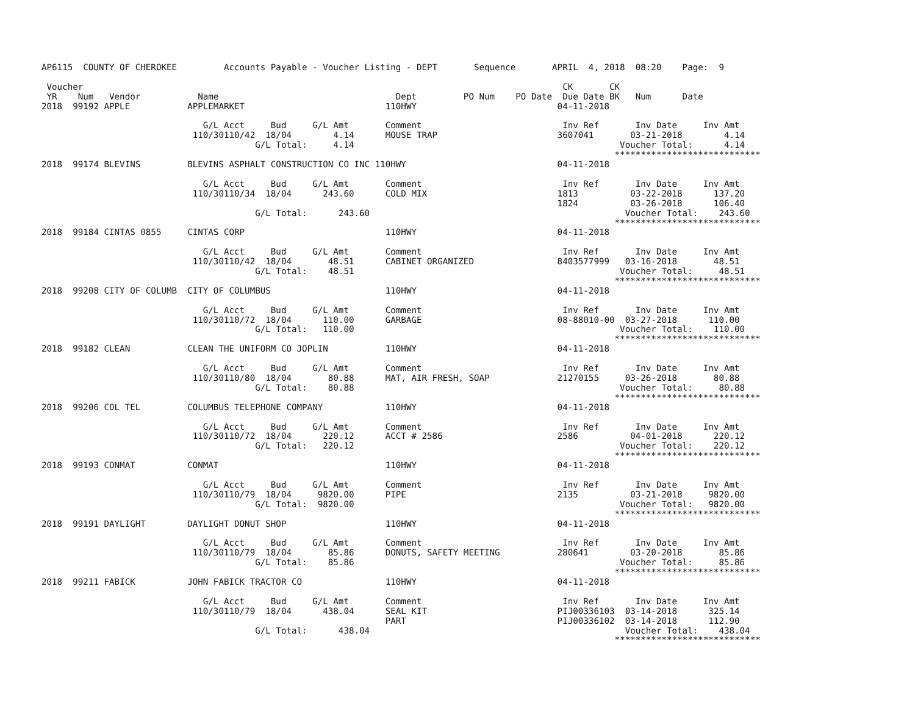AP6115  COUNTY OF CHEROKEE         Accounts Payable - Voucher Listing - DEPT       Sequence       APRIL  4, 2018  08:20    Page:  9

 Voucher                                                                                            CK       CK
 YR    Num   Vendor           Name                                  Dept         PO Num    PO Date  Due Date BK   Num      Date
2018  99192 APPLE           APPLEMARKET                           110HWY                           04-11-2018

                               G/L Acct     Bud     G/L Amt       Comment                           Inv Ref       Inv Date     Inv Amt
                             110/30110/42  18/04        4.14      MOUSE TRAP                       3607041       03-21-2018        4.14
                                         G/L Total:     4.14                                                   Voucher Total:      4.14
                                                                                                              ****************************
2018  99174 BLEVINS         BLEVINS ASPHALT CONSTRUCTION CO INC 110HWY                             04-11-2018

                               G/L Acct     Bud     G/L Amt       Comment                           Inv Ref       Inv Date     Inv Amt
                             110/30110/34  18/04      243.60      COLD MIX                         1813          03-22-2018      137.20
                                                                                                   1824          03-26-2018      106.40
                                         G/L Total:      243.60                                                 Voucher Total:    243.60
                                                                                                              ****************************
2018  99184 CINTAS 0855     CINTAS CORP                           110HWY                           04-11-2018

                               G/L Acct     Bud     G/L Amt       Comment                           Inv Ref       Inv Date     Inv Amt
                             110/30110/42  18/04       48.51      CABINET ORGANIZED                8403577999   03-16-2018       48.51
                                         G/L Total:    48.51                                                   Voucher Total:     48.51
                                                                                                              ****************************
2018  99208 CITY OF COLUMB  CITY OF COLUMBUS                      110HWY                           04-11-2018

                               G/L Acct     Bud     G/L Amt       Comment                           Inv Ref       Inv Date     Inv Amt
                             110/30110/72  18/04      110.00      GARBAGE                          08-88010-00  03-27-2018      110.00
                                         G/L Total:   110.00                                                   Voucher Total:    110.00
                                                                                                              ****************************
2018  99182 CLEAN           CLEAN THE UNIFORM CO JOPLIN           110HWY                           04-11-2018

                               G/L Acct     Bud     G/L Amt       Comment                           Inv Ref       Inv Date     Inv Amt
                             110/30110/80  18/04       80.88      MAT, AIR FRESH, SOAP             21270155     03-26-2018       80.88
                                         G/L Total:    80.88                                                   Voucher Total:     80.88
                                                                                                              ****************************
2018  99206 COL TEL         COLUMBUS TELEPHONE COMPANY            110HWY                           04-11-2018

                               G/L Acct     Bud     G/L Amt       Comment                           Inv Ref       Inv Date     Inv Amt
                             110/30110/72  18/04      220.12      ACCT # 2586                      2586          04-01-2018      220.12
                                         G/L Total:   220.12                                                   Voucher Total:    220.12
                                                                                                              ****************************
2018  99193 CONMAT          CONMAT                                110HWY                           04-11-2018

                               G/L Acct     Bud     G/L Amt       Comment                           Inv Ref       Inv Date     Inv Amt
                             110/30110/79  18/04     9820.00      PIPE                             2135          03-21-2018     9820.00
                                         G/L Total:  9820.00                                                   Voucher Total:   9820.00
                                                                                                              ****************************
2018  99191 DAYLIGHT        DAYLIGHT DONUT SHOP                   110HWY                           04-11-2018

                               G/L Acct     Bud     G/L Amt       Comment                           Inv Ref       Inv Date     Inv Amt
                             110/30110/79  18/04       85.86      DONUTS, SAFETY MEETING           280641        03-20-2018       85.86
                                         G/L Total:    85.86                                                   Voucher Total:     85.86
                                                                                                              ****************************
2018  99211 FABICK          JOHN FABICK TRACTOR CO                110HWY                           04-11-2018

                               G/L Acct     Bud     G/L Amt       Comment                           Inv Ref       Inv Date     Inv Amt
                             110/30110/79  18/04      438.04      SEAL KIT                         PIJ00336103  03-14-2018      325.14
                                                                  PART                             PIJ00336102  03-14-2018      112.90
                                         G/L Total:      438.04                                                 Voucher Total:    438.04
                                                                                                              ****************************